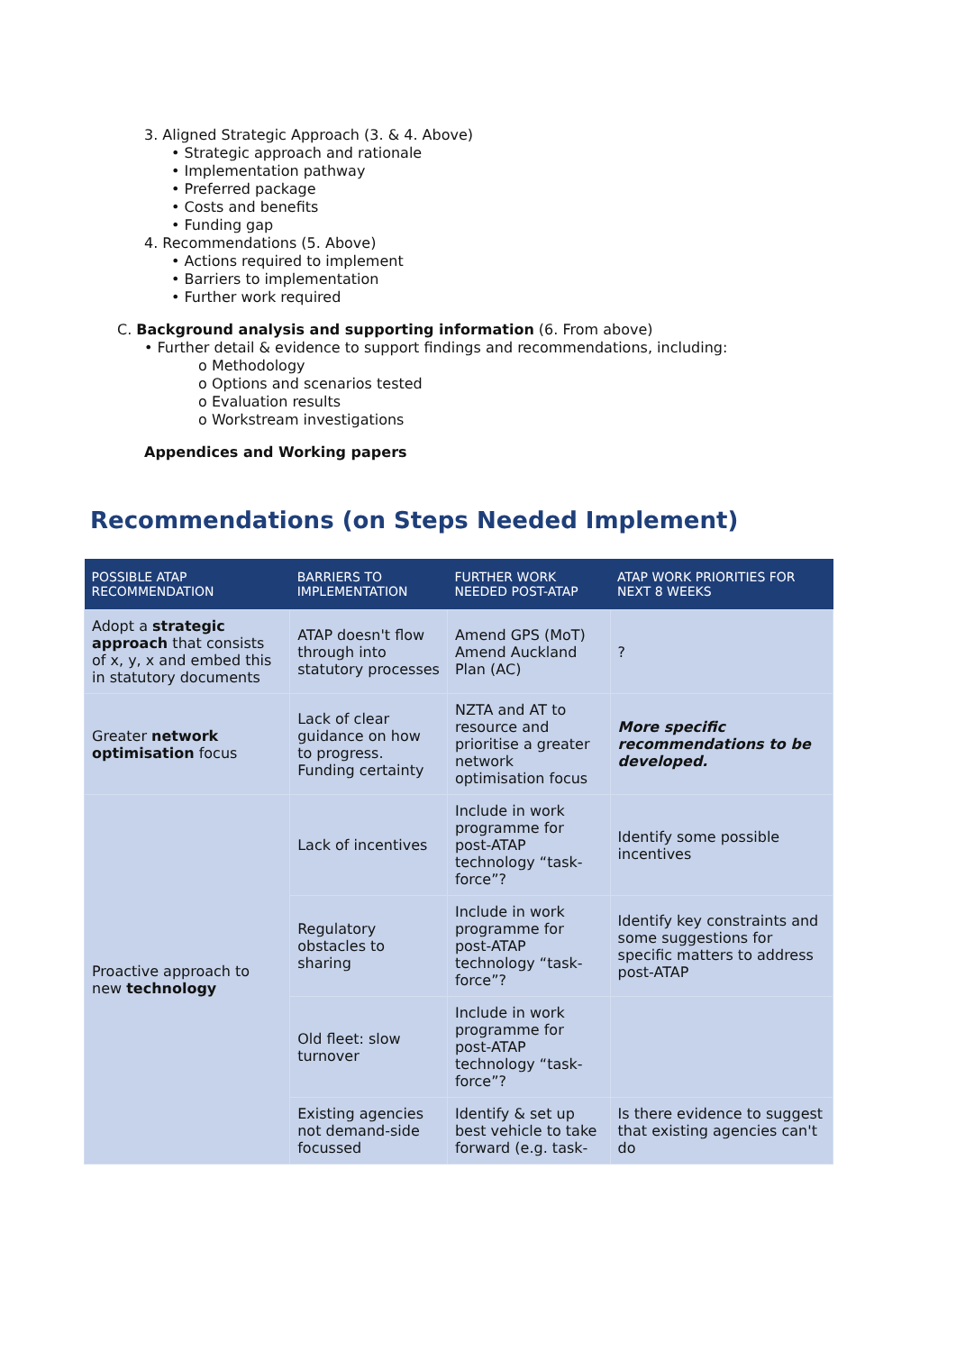3. Aligned Strategic Approach (3. & 4. Above)
• Strategic approach and rationale
• Implementation pathway
• Preferred package
• Costs and benefits
• Funding gap
4. Recommendations (5. Above)
• Actions required to implement
• Barriers to implementation
• Further work required
C. Background analysis and supporting information (6. From above)
• Further detail & evidence to support findings and recommendations, including:
o Methodology
o Options and scenarios tested
o Evaluation results
o Workstream investigations
Appendices and Working papers
Recommendations (on Steps Needed Implement)
| POSSIBLE ATAP RECOMMENDATION | BARRIERS TO IMPLEMENTATION | FURTHER WORK NEEDED POST-ATAP | ATAP WORK PRIORITIES FOR NEXT 8 WEEKS |
| --- | --- | --- | --- |
| Adopt a strategic approach that consists of x, y, x and embed this in statutory documents | ATAP doesn't flow through into statutory processes | Amend GPS (MoT) Amend Auckland Plan (AC) | ? |
| Greater network optimisation focus | Lack of clear guidance on how to progress. Funding certainty | NZTA and AT to resource and prioritise a greater network optimisation focus | More specific recommendations to be developed. |
| Proactive approach to new technology | Lack of incentives | Include in work programme for post-ATAP technology “task-force”? | Identify some possible incentives |
| | Regulatory obstacles to sharing | Include in work programme for post-ATAP technology “task-force”? | Identify key constraints and some suggestions for specific matters to address post-ATAP |
| | Old fleet: slow turnover | Include in work programme for post-ATAP technology “task-force”? | |
| | Existing agencies not demand-side focussed | Identify & set up best vehicle to take forward (e.g. task- | Is there evidence to suggest that existing agencies can't do |